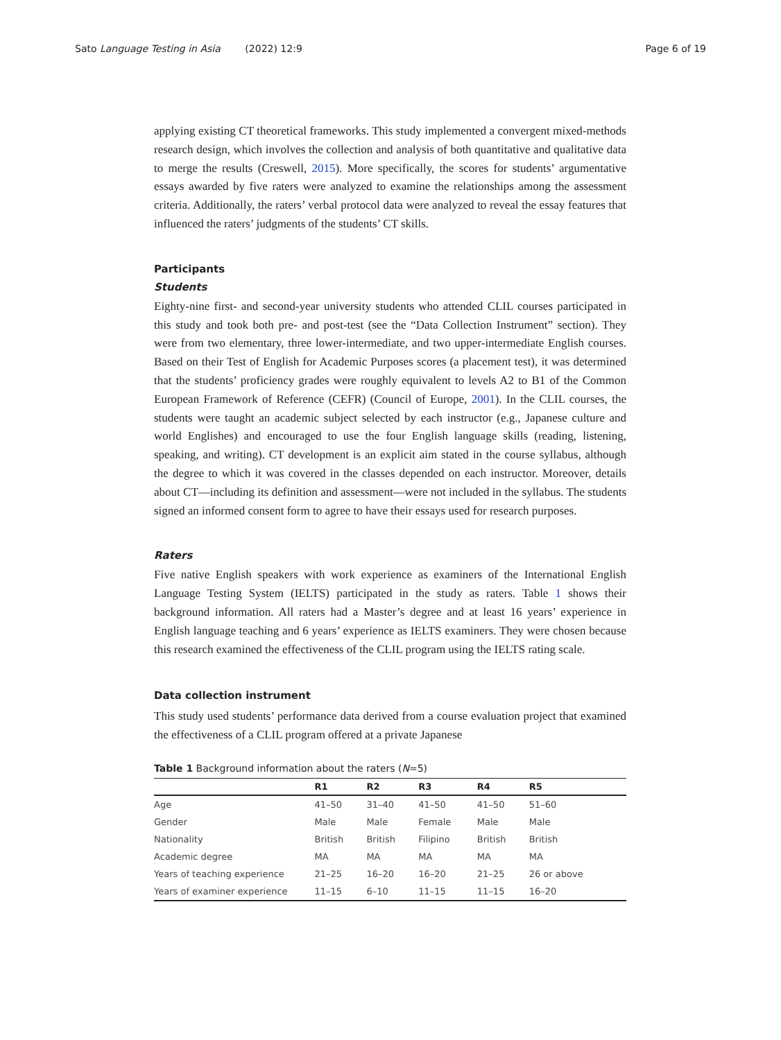Sato Language Testing in Asia (2022) 12:9 Page 6 of 19
applying existing CT theoretical frameworks. This study implemented a convergent mixed-methods research design, which involves the collection and analysis of both quantitative and qualitative data to merge the results (Creswell, 2015). More specifically, the scores for students’ argumentative essays awarded by five raters were analyzed to examine the relationships among the assessment criteria. Additionally, the raters’ verbal protocol data were analyzed to reveal the essay features that influenced the raters’ judgments of the students’ CT skills.
Participants
Students
Eighty-nine first- and second-year university students who attended CLIL courses participated in this study and took both pre- and post-test (see the “Data Collection Instrument” section). They were from two elementary, three lower-intermediate, and two upper-intermediate English courses. Based on their Test of English for Academic Purposes scores (a placement test), it was determined that the students’ proficiency grades were roughly equivalent to levels A2 to B1 of the Common European Framework of Reference (CEFR) (Council of Europe, 2001). In the CLIL courses, the students were taught an academic subject selected by each instructor (e.g., Japanese culture and world Englishes) and encouraged to use the four English language skills (reading, listening, speaking, and writing). CT development is an explicit aim stated in the course syllabus, although the degree to which it was covered in the classes depended on each instructor. Moreover, details about CT—including its definition and assessment—were not included in the syllabus. The students signed an informed consent form to agree to have their essays used for research purposes.
Raters
Five native English speakers with work experience as examiners of the International English Language Testing System (IELTS) participated in the study as raters. Table 1 shows their background information. All raters had a Master’s degree and at least 16 years’ experience in English language teaching and 6 years’ experience as IELTS examiners. They were chosen because this research examined the effectiveness of the CLIL program using the IELTS rating scale.
Data collection instrument
This study used students’ performance data derived from a course evaluation project that examined the effectiveness of a CLIL program offered at a private Japanese
Table 1 Background information about the raters (N=5)
| | R1 | R2 | R3 | R4 | R5 |
| --- | --- | --- | --- | --- | --- |
| Age | 41–50 | 31–40 | 41–50 | 41–50 | 51–60 |
| Gender | Male | Male | Female | Male | Male |
| Nationality | British | British | Filipino | British | British |
| Academic degree | MA | MA | MA | MA | MA |
| Years of teaching experience | 21–25 | 16–20 | 16–20 | 21–25 | 26 or above |
| Years of examiner experience | 11–15 | 6–10 | 11–15 | 11–15 | 16–20 |